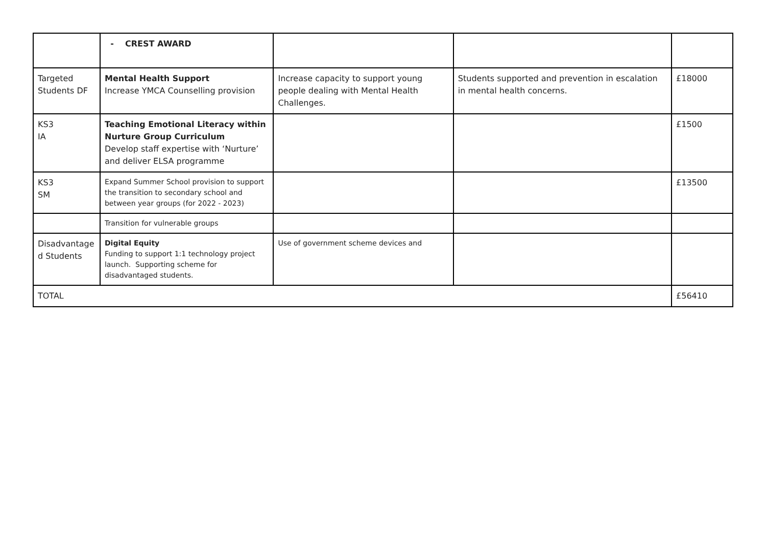| | - CREST AWARD | | | |
| Targeted Students DF | Mental Health Support Increase YMCA Counselling provision | Increase capacity to support young people dealing with Mental Health Challenges. | Students supported and prevention in escalation in mental health concerns. | £18000 |
| KS3 IA | Teaching Emotional Literacy within Nurture Group Curriculum Develop staff expertise with ‘Nurture’ and deliver ELSA programme | | | £1500 |
| KS3 SM | Expand Summer School provision to support the transition to secondary school and between year groups (for 2022 - 2023) | | | £13500 |
| | Transition for vulnerable groups | | | |
| Disadvantage d Students | Digital Equity Funding to support 1:1 technology project launch. Supporting scheme for disadvantaged students. | Use of government scheme devices and | | |
| TOTAL | | | | £56410 |